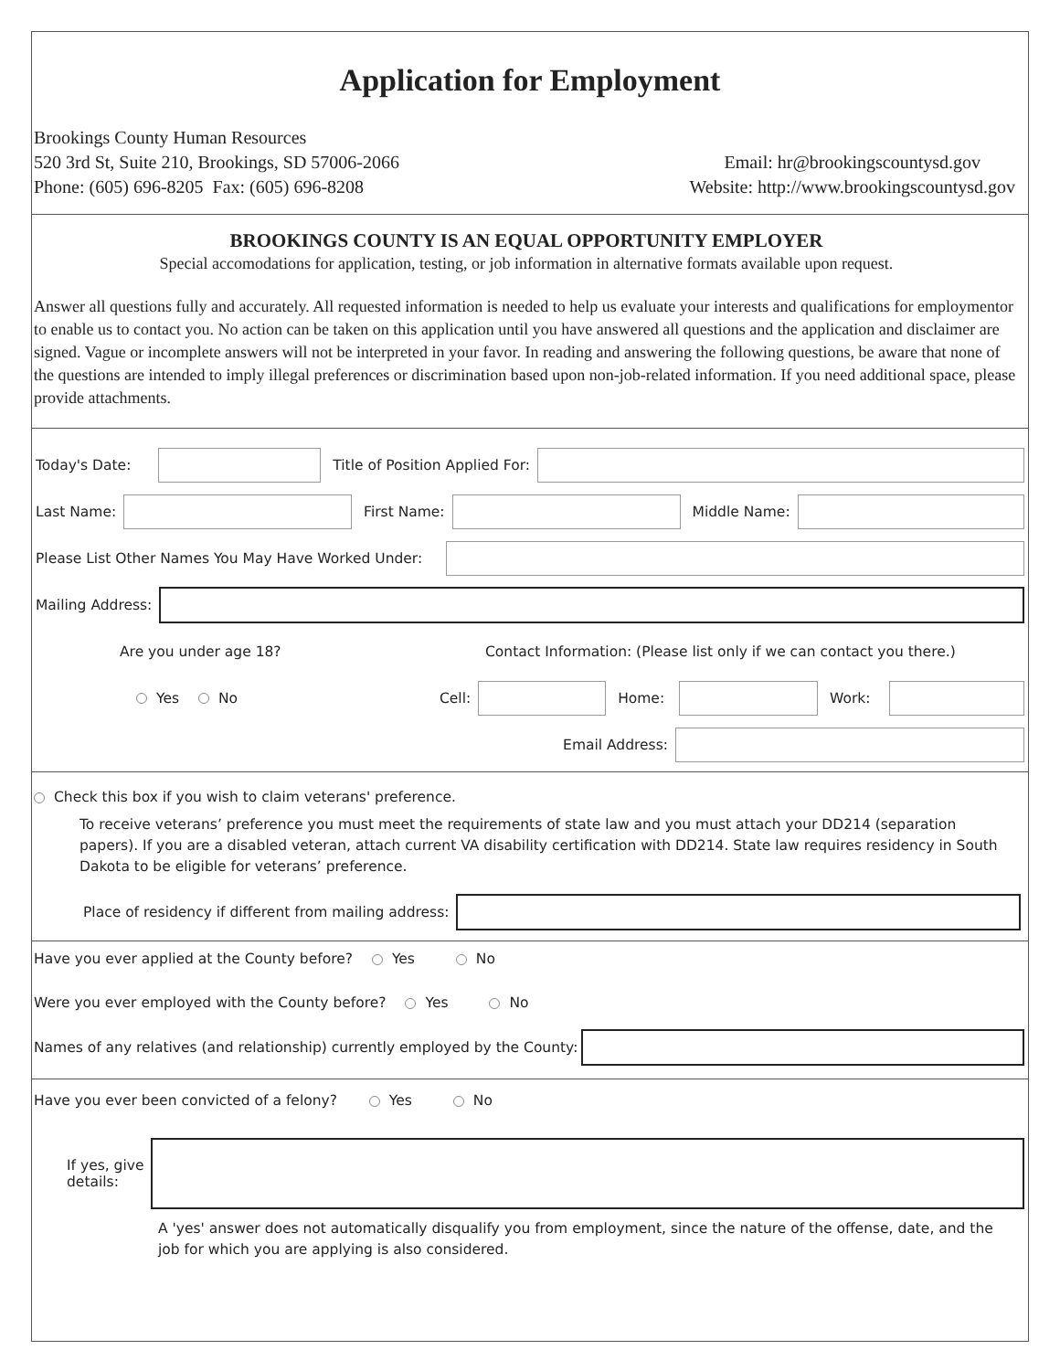Application for Employment
Brookings County Human Resources
520 3rd St, Suite 210, Brookings, SD 57006-2066
Phone: (605) 696-8205 Fax: (605) 696-8208
Email: hr@brookingscountysd.gov
Website: http://www.brookingscountysd.gov
BROOKINGS COUNTY IS AN EQUAL OPPORTUNITY EMPLOYER
Special accomodations for application, testing, or job information in alternative formats available upon request.
Answer all questions fully and accurately. All requested information is needed to help us evaluate your interests and qualifications for employmentor to enable us to contact you. No action can be taken on this application until you have answered all questions and the application and disclaimer are signed. Vague or incomplete answers will not be interpreted in your favor. In reading and answering the following questions, be aware that none of the questions are intended to imply illegal preferences or discrimination based upon non-job-related information. If you need additional space, please provide attachments.
Today's Date: Title of Position Applied For:
Last Name: First Name: Middle Name:
Please List Other Names You May Have Worked Under:
Mailing Address:
Are you under age 18? Contact Information: (Please list only if we can contact you there.)
Yes No Cell: Home: Work:
Email Address:
Check this box if you wish to claim veterans' preference.
To receive veterans’ preference you must meet the requirements of state law and you must attach your DD214 (separation papers). If you are a disabled veteran, attach current VA disability certification with DD214. State law requires residency in South Dakota to be eligible for veterans’ preference.
Place of residency if different from mailing address:
Have you ever applied at the County before? Yes No
Were you ever employed with the County before? Yes No
Names of any relatives (and relationship) currently employed by the County:
Have you ever been convicted of a felony? Yes No
If yes, give
details:
A 'yes' answer does not automatically disqualify you from employment, since the nature of the offense, date, and the job for which you are applying is also considered.